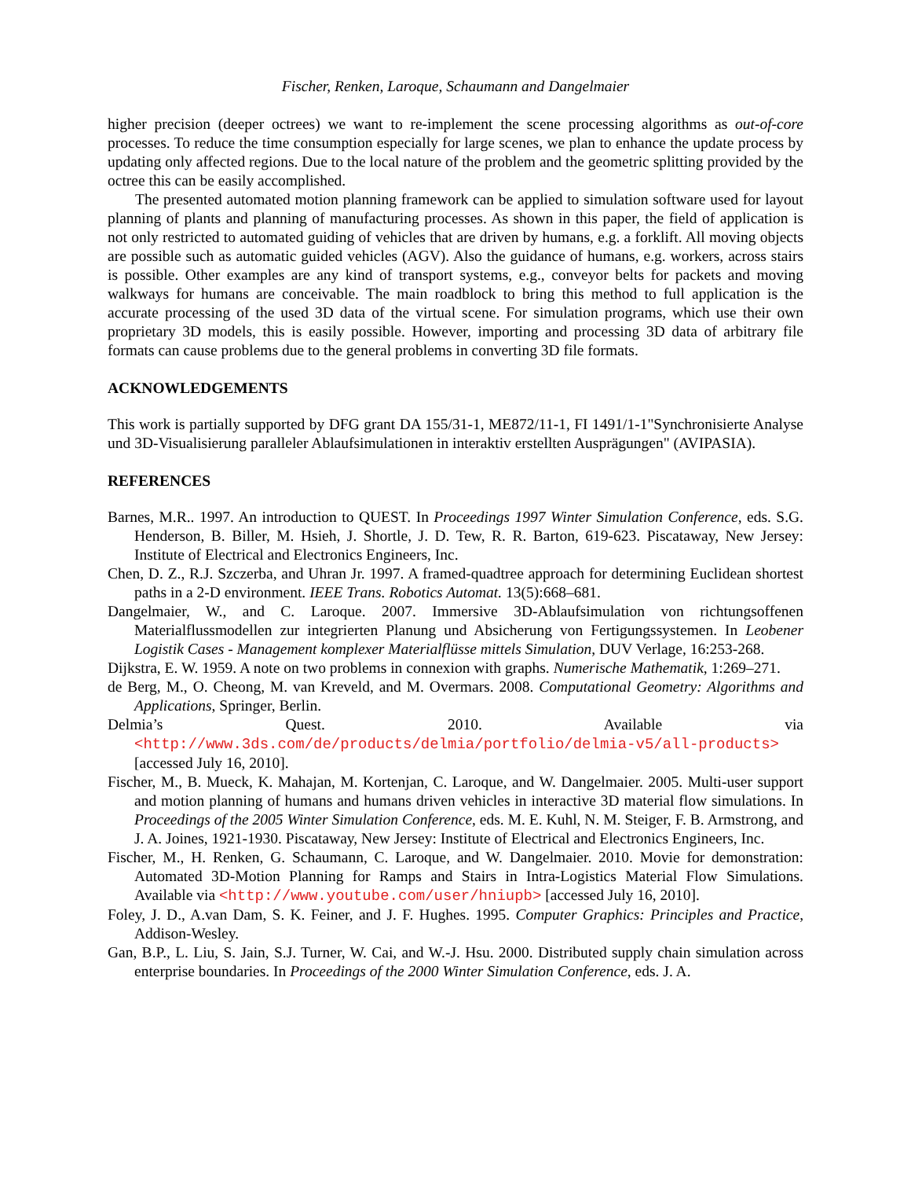Fischer, Renken, Laroque, Schaumann and Dangelmaier
higher precision (deeper octrees) we want to re-implement the scene processing algorithms as out-of-core processes. To reduce the time consumption especially for large scenes, we plan to enhance the update process by updating only affected regions. Due to the local nature of the problem and the geometric splitting provided by the octree this can be easily accomplished.
The presented automated motion planning framework can be applied to simulation software used for layout planning of plants and planning of manufacturing processes. As shown in this paper, the field of application is not only restricted to automated guiding of vehicles that are driven by humans, e.g. a forklift. All moving objects are possible such as automatic guided vehicles (AGV). Also the guidance of humans, e.g. workers, across stairs is possible. Other examples are any kind of transport systems, e.g., conveyor belts for packets and moving walkways for humans are conceivable. The main roadblock to bring this method to full application is the accurate processing of the used 3D data of the virtual scene. For simulation programs, which use their own proprietary 3D models, this is easily possible. However, importing and processing 3D data of arbitrary file formats can cause problems due to the general problems in converting 3D file formats.
ACKNOWLEDGEMENTS
This work is partially supported by DFG grant DA 155/31-1, ME872/11-1, FI 1491/1-1"Synchronisierte Analyse und 3D-Visualisierung paralleler Ablaufsimulationen in interaktiv erstellten Ausprägungen" (AVIPASIA).
REFERENCES
Barnes, M.R.. 1997. An introduction to QUEST. In Proceedings 1997 Winter Simulation Conference, eds. S.G. Henderson, B. Biller, M. Hsieh, J. Shortle, J. D. Tew, R. R. Barton, 619-623. Piscataway, New Jersey: Institute of Electrical and Electronics Engineers, Inc.
Chen, D. Z., R.J. Szczerba, and Uhran Jr. 1997. A framed-quadtree approach for determining Euclidean shortest paths in a 2-D environment. IEEE Trans. Robotics Automat. 13(5):668–681.
Dangelmaier, W., and C. Laroque. 2007. Immersive 3D-Ablaufsimulation von richtungsoffenen Materialflussmodellen zur integrierten Planung und Absicherung von Fertigungssystemen. In Leobener Logistik Cases - Management komplexer Materialflüsse mittels Simulation, DUV Verlage, 16:253-268.
Dijkstra, E. W. 1959. A note on two problems in connexion with graphs. Numerische Mathematik, 1:269–271.
de Berg, M., O. Cheong, M. van Kreveld, and M. Overmars. 2008. Computational Geometry: Algorithms and Applications, Springer, Berlin.
Delmia’s Quest. 2010. Available via <http://www.3ds.com/de/products/delmia/portfolio/delmia-v5/all-products> [accessed July 16, 2010].
Fischer, M., B. Mueck, K. Mahajan, M. Kortenjan, C. Laroque, and W. Dangelmaier. 2005. Multi-user support and motion planning of humans and humans driven vehicles in interactive 3D material flow simulations. In Proceedings of the 2005 Winter Simulation Conference, eds. M. E. Kuhl, N. M. Steiger, F. B. Armstrong, and J. A. Joines, 1921-1930. Piscataway, New Jersey: Institute of Electrical and Electronics Engineers, Inc.
Fischer, M., H. Renken, G. Schaumann, C. Laroque, and W. Dangelmaier. 2010. Movie for demonstration: Automated 3D-Motion Planning for Ramps and Stairs in Intra-Logistics Material Flow Simulations. Available via <http://www.youtube.com/user/hniupb> [accessed July 16, 2010].
Foley, J. D., A.van Dam, S. K. Feiner, and J. F. Hughes. 1995. Computer Graphics: Principles and Practice, Addison-Wesley.
Gan, B.P., L. Liu, S. Jain, S.J. Turner, W. Cai, and W.-J. Hsu. 2000. Distributed supply chain simulation across enterprise boundaries. In Proceedings of the 2000 Winter Simulation Conference, eds. J. A.